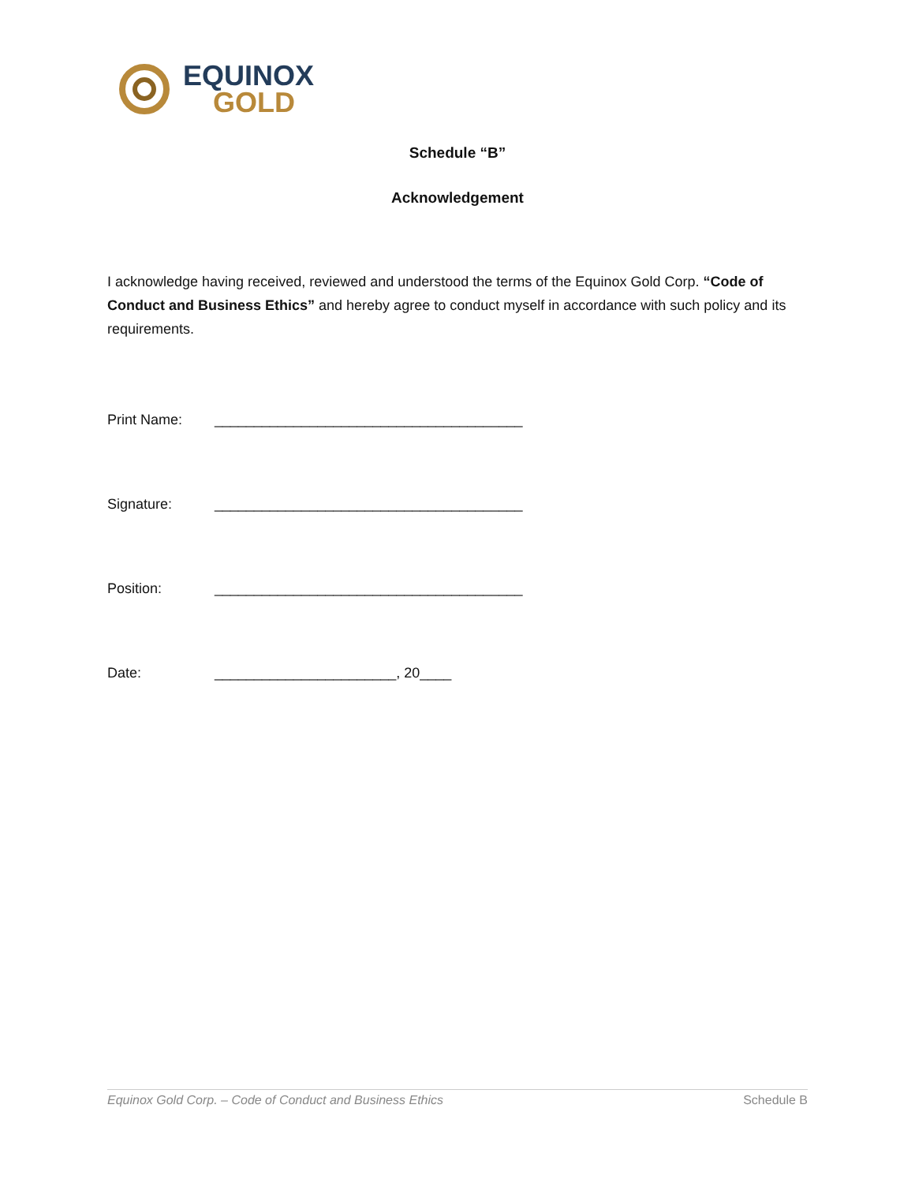EQUINOX
GOLD
Schedule “B”
Acknowledgement
I acknowledge having received, reviewed and understood the terms of the Equinox Gold Corp. “Code of Conduct and Business Ethics” and hereby agree to conduct myself in accordance with such policy and its requirements.
Print Name: _______________________________________
Signature: _______________________________________
Position: _______________________________________
Date: _______________________, 20____
Equinox Gold Corp. – Code of Conduct and Business Ethics Schedule B